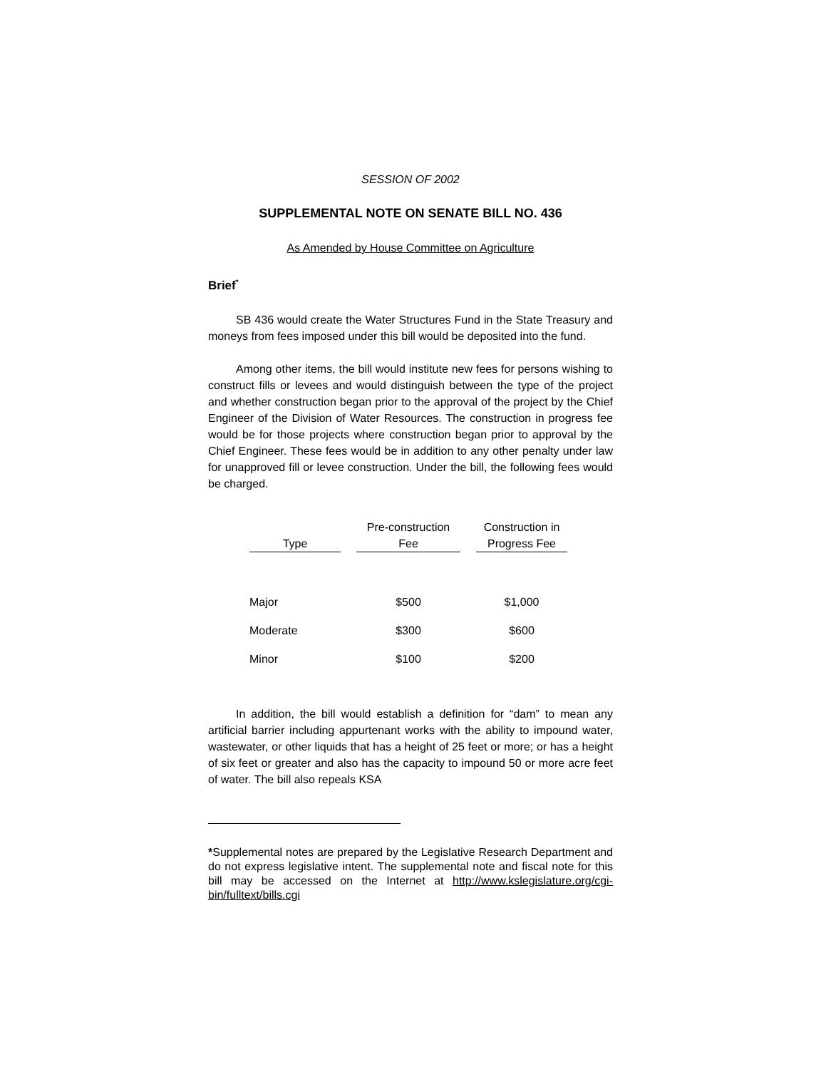SESSION OF 2002
SUPPLEMENTAL NOTE ON SENATE BILL NO. 436
As Amended by House Committee on Agriculture
Brief<sup>*</sup>
SB 436 would create the Water Structures Fund in the State Treasury and moneys from fees imposed under this bill would be deposited into the fund.
Among other items, the bill would institute new fees for persons wishing to construct fills or levees and would distinguish between the type of the project and whether construction began prior to the approval of the project by the Chief Engineer of the Division of Water Resources. The construction in progress fee would be for those projects where construction began prior to approval by the Chief Engineer. These fees would be in addition to any other penalty under law for unapproved fill or levee construction. Under the bill, the following fees would be charged.
| Type | Pre-construction Fee | Construction in Progress Fee |
| --- | --- | --- |
| Major | $500 | $1,000 |
| Moderate | $300 | $600 |
| Minor | $100 | $200 |
In addition, the bill would establish a definition for “dam” to mean any artificial barrier including appurtenant works with the ability to impound water, wastewater, or other liquids that has a height of 25 feet or more; or has a height of six feet or greater and also has the capacity to impound 50 or more acre feet of water. The bill also repeals KSA
*Supplemental notes are prepared by the Legislative Research Department and do not express legislative intent. The supplemental note and fiscal note for this bill may be accessed on the Internet at http://www.kslegislature.org/cgi-bin/fulltext/bills.cgi